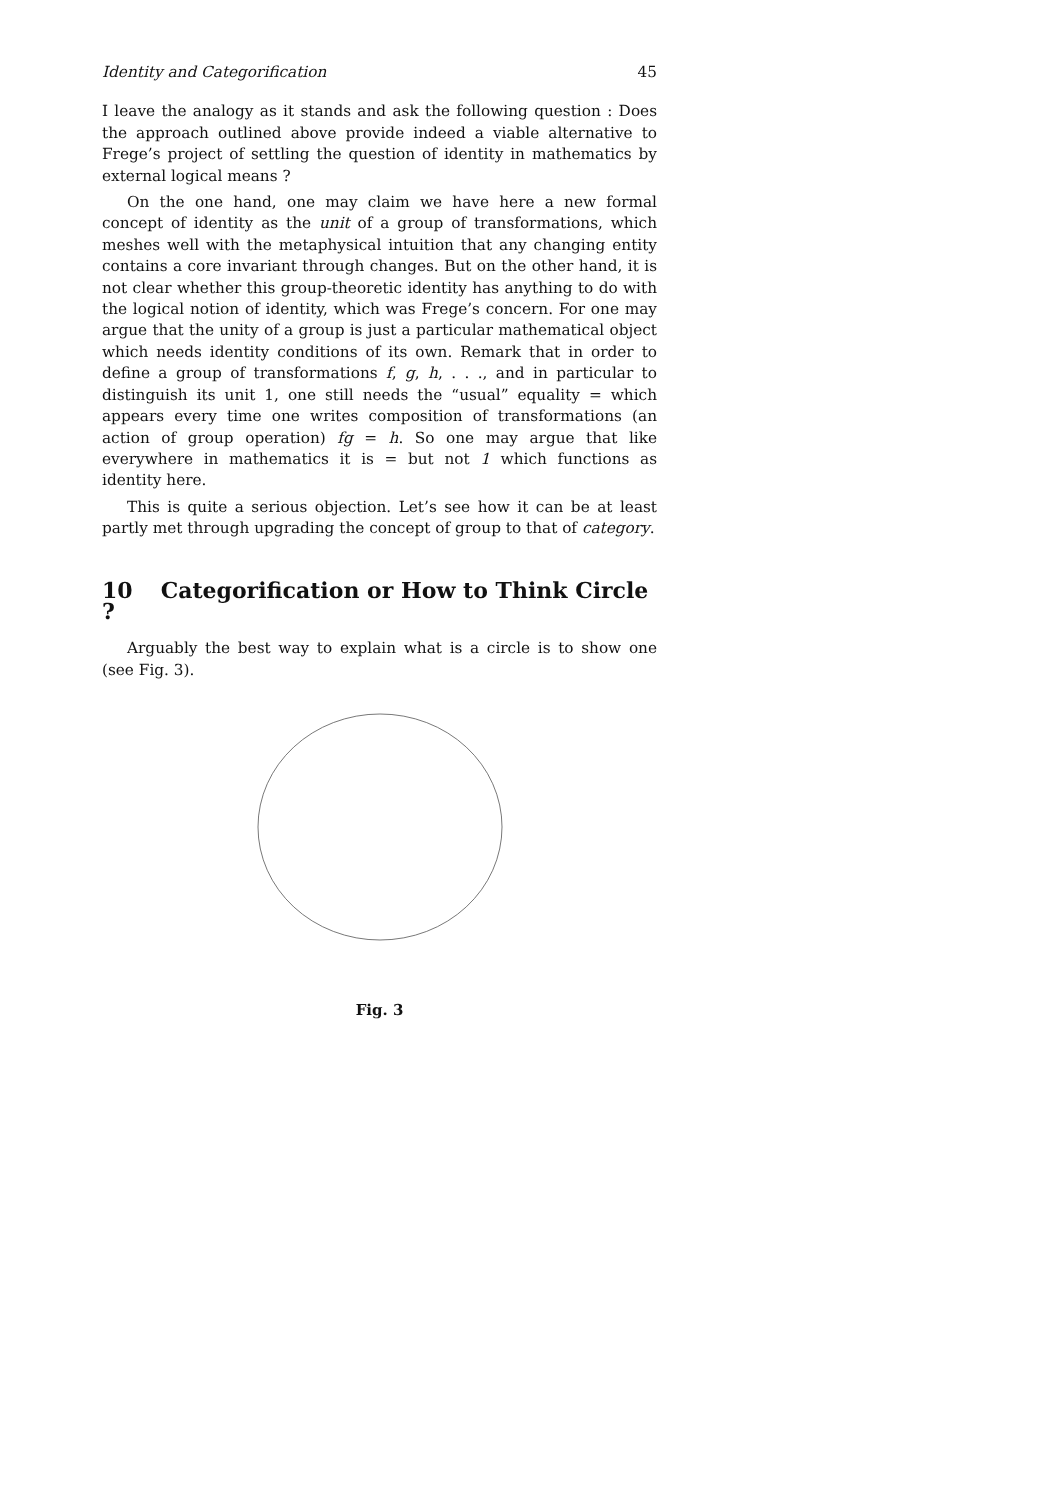Identity and Categorification 45
I leave the analogy as it stands and ask the following question : Does the approach outlined above provide indeed a viable alternative to Frege’s project of settling the question of identity in mathematics by external logical means ?
On the one hand, one may claim we have here a new formal concept of identity as the unit of a group of transformations, which meshes well with the metaphysical intuition that any changing entity contains a core invariant through changes. But on the other hand, it is not clear whether this group-theoretic identity has anything to do with the logical notion of identity, which was Frege’s concern. For one may argue that the unity of a group is just a particular mathematical object which needs identity conditions of its own. Remark that in order to define a group of transformations f, g, h, . . ., and in particular to distinguish its unit 1, one still needs the “usual” equality = which appears every time one writes composition of transformations (an action of group operation) fg = h. So one may argue that like everywhere in mathematics it is = but not 1 which functions as identity here.
This is quite a serious objection. Let’s see how it can be at least partly met through upgrading the concept of group to that of category.
10 Categorification or How to Think Circle ?
Arguably the best way to explain what is a circle is to show one (see Fig. 3).
Fig. 3